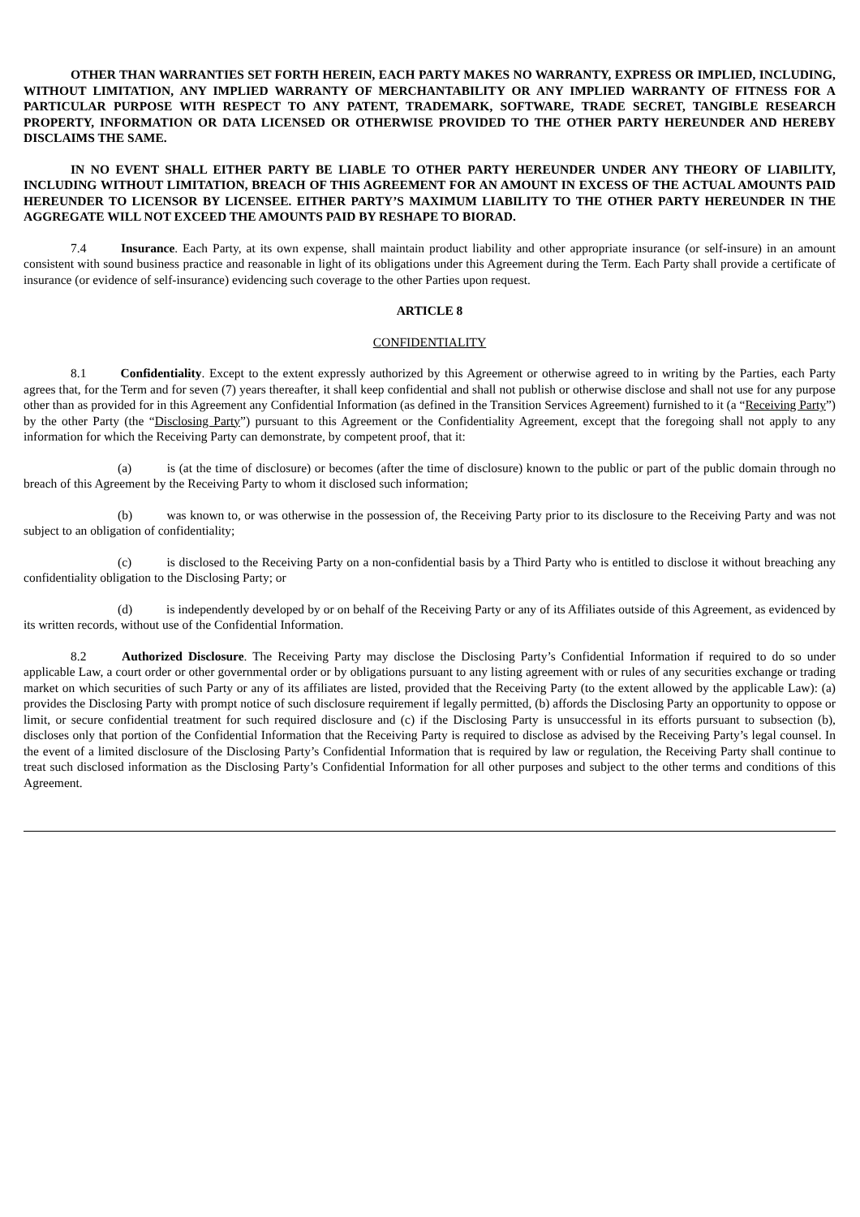OTHER THAN WARRANTIES SET FORTH HEREIN, EACH PARTY MAKES NO WARRANTY, EXPRESS OR IMPLIED, INCLUDING, WITHOUT LIMITATION, ANY IMPLIED WARRANTY OF MERCHANTABILITY OR ANY IMPLIED WARRANTY OF FITNESS FOR A PARTICULAR PURPOSE WITH RESPECT TO ANY PATENT, TRADEMARK, SOFTWARE, TRADE SECRET, TANGIBLE RESEARCH PROPERTY, INFORMATION OR DATA LICENSED OR OTHERWISE PROVIDED TO THE OTHER PARTY HEREUNDER AND HEREBY DISCLAIMS THE SAME.
IN NO EVENT SHALL EITHER PARTY BE LIABLE TO OTHER PARTY HEREUNDER UNDER ANY THEORY OF LIABILITY, INCLUDING WITHOUT LIMITATION, BREACH OF THIS AGREEMENT FOR AN AMOUNT IN EXCESS OF THE ACTUAL AMOUNTS PAID HEREUNDER TO LICENSOR BY LICENSEE. EITHER PARTY’S MAXIMUM LIABILITY TO THE OTHER PARTY HEREUNDER IN THE AGGREGATE WILL NOT EXCEED THE AMOUNTS PAID BY RESHAPE TO BIORAD.
7.4 Insurance. Each Party, at its own expense, shall maintain product liability and other appropriate insurance (or self-insure) in an amount consistent with sound business practice and reasonable in light of its obligations under this Agreement during the Term. Each Party shall provide a certificate of insurance (or evidence of self-insurance) evidencing such coverage to the other Parties upon request.
ARTICLE 8
CONFIDENTIALITY
8.1 Confidentiality. Except to the extent expressly authorized by this Agreement or otherwise agreed to in writing by the Parties, each Party agrees that, for the Term and for seven (7) years thereafter, it shall keep confidential and shall not publish or otherwise disclose and shall not use for any purpose other than as provided for in this Agreement any Confidential Information (as defined in the Transition Services Agreement) furnished to it (a “Receiving Party”) by the other Party (the “Disclosing Party”) pursuant to this Agreement or the Confidentiality Agreement, except that the foregoing shall not apply to any information for which the Receiving Party can demonstrate, by competent proof, that it:
(a) is (at the time of disclosure) or becomes (after the time of disclosure) known to the public or part of the public domain through no breach of this Agreement by the Receiving Party to whom it disclosed such information;
(b) was known to, or was otherwise in the possession of, the Receiving Party prior to its disclosure to the Receiving Party and was not subject to an obligation of confidentiality;
(c) is disclosed to the Receiving Party on a non-confidential basis by a Third Party who is entitled to disclose it without breaching any confidentiality obligation to the Disclosing Party; or
(d) is independently developed by or on behalf of the Receiving Party or any of its Affiliates outside of this Agreement, as evidenced by its written records, without use of the Confidential Information.
8.2 Authorized Disclosure. The Receiving Party may disclose the Disclosing Party’s Confidential Information if required to do so under applicable Law, a court order or other governmental order or by obligations pursuant to any listing agreement with or rules of any securities exchange or trading market on which securities of such Party or any of its affiliates are listed, provided that the Receiving Party (to the extent allowed by the applicable Law): (a) provides the Disclosing Party with prompt notice of such disclosure requirement if legally permitted, (b) affords the Disclosing Party an opportunity to oppose or limit, or secure confidential treatment for such required disclosure and (c) if the Disclosing Party is unsuccessful in its efforts pursuant to subsection (b), discloses only that portion of the Confidential Information that the Receiving Party is required to disclose as advised by the Receiving Party’s legal counsel. In the event of a limited disclosure of the Disclosing Party’s Confidential Information that is required by law or regulation, the Receiving Party shall continue to treat such disclosed information as the Disclosing Party’s Confidential Information for all other purposes and subject to the other terms and conditions of this Agreement.